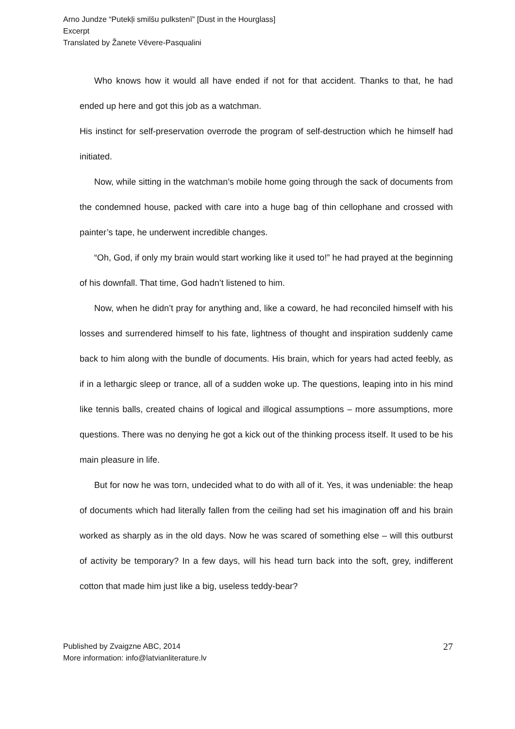Arno Jundze “Putekļi smilšu pulkstenī” [Dust in the Hourglass]
Excerpt
Translated by Žanete Vēvere-Pasqualini
Who knows how it would all have ended if not for that accident. Thanks to that, he had ended up here and got this job as a watchman.
His instinct for self-preservation overrode the program of self-destruction which he himself had initiated.
Now, while sitting in the watchman’s mobile home going through the sack of documents from the condemned house, packed with care into a huge bag of thin cellophane and crossed with painter’s tape, he underwent incredible changes.
“Oh, God, if only my brain would start working like it used to!” he had prayed at the beginning of his downfall. That time, God hadn’t listened to him.
Now, when he didn’t pray for anything and, like a coward, he had reconciled himself with his losses and surrendered himself to his fate, lightness of thought and inspiration suddenly came back to him along with the bundle of documents. His brain, which for years had acted feebly, as if in a lethargic sleep or trance, all of a sudden woke up. The questions, leaping into in his mind like tennis balls, created chains of logical and illogical assumptions – more assumptions, more questions. There was no denying he got a kick out of the thinking process itself. It used to be his main pleasure in life.
But for now he was torn, undecided what to do with all of it. Yes, it was undeniable: the heap of documents which had literally fallen from the ceiling had set his imagination off and his brain worked as sharply as in the old days. Now he was scared of something else – will this outburst of activity be temporary? In a few days, will his head turn back into the soft, grey, indifferent cotton that made him just like a big, useless teddy-bear?
Published by Zvaigzne ABC, 2014
More information: info@latvianliterature.lv
27